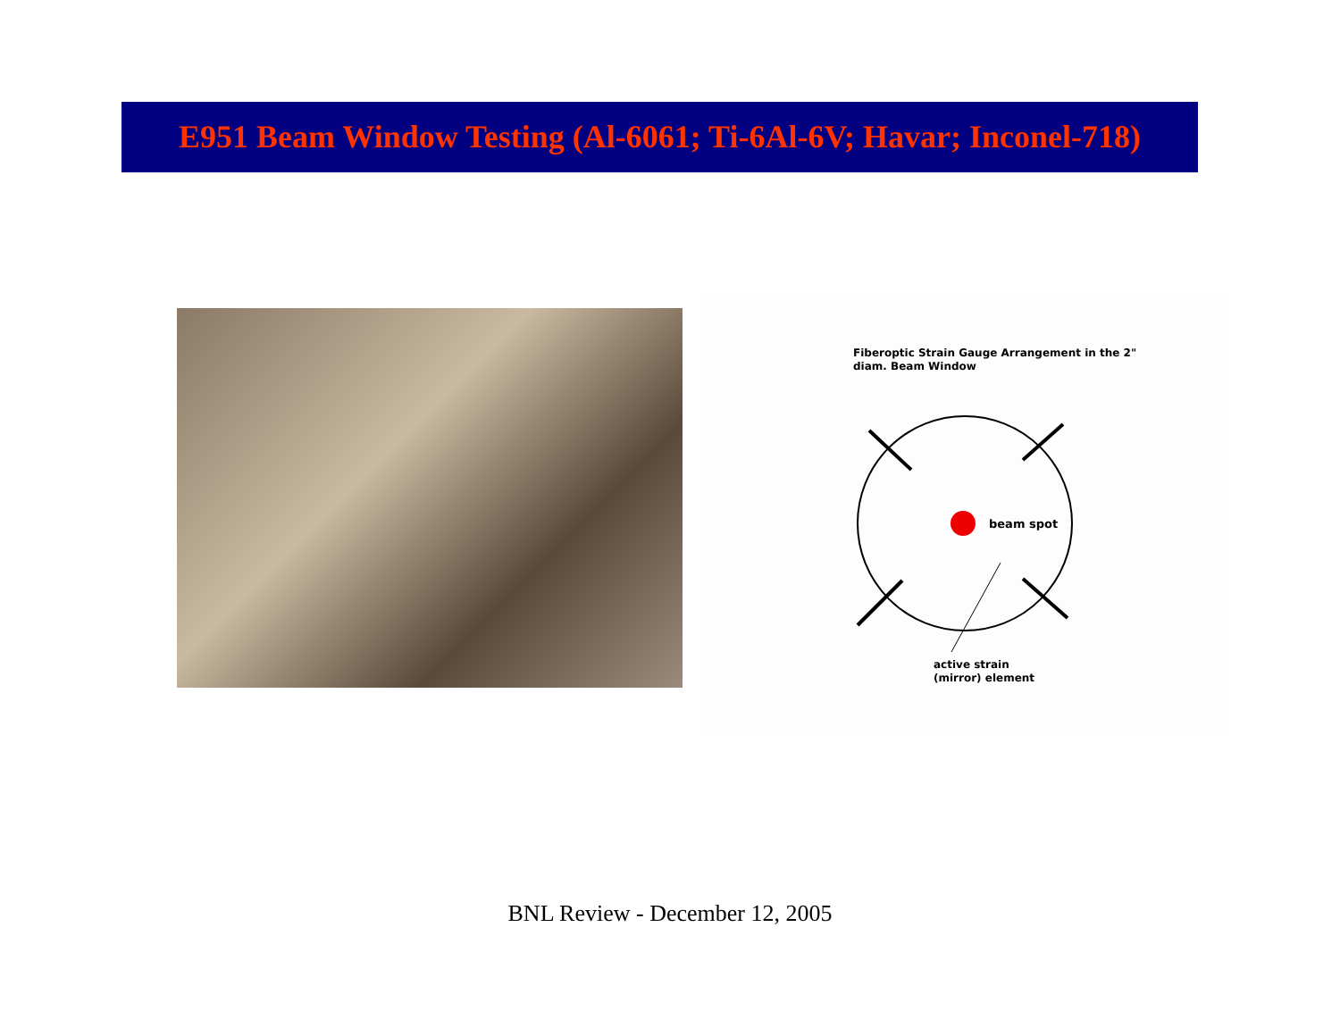E951 Beam Window Testing (Al-6061; Ti-6Al-6V; Havar; Inconel-718)
Fiberoptic Strain Gauge Arrangement in the 2"
diam. Beam Window
beam spot
active strain
(mirror) element
BNL Review - December 12, 2005